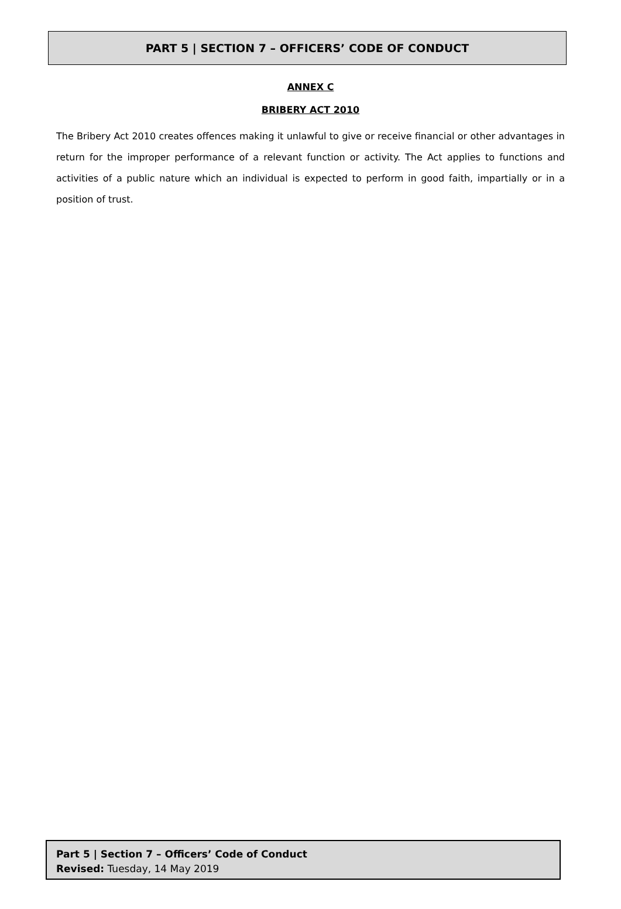PART 5 | SECTION 7 – OFFICERS’ CODE OF CONDUCT
ANNEX C
BRIBERY ACT 2010
The Bribery Act 2010 creates offences making it unlawful to give or receive financial or other advantages in return for the improper performance of a relevant function or activity. The Act applies to functions and activities of a public nature which an individual is expected to perform in good faith, impartially or in a position of trust.
Part 5 | Section 7 – Officers’ Code of Conduct
Revised: Tuesday, 14 May 2019